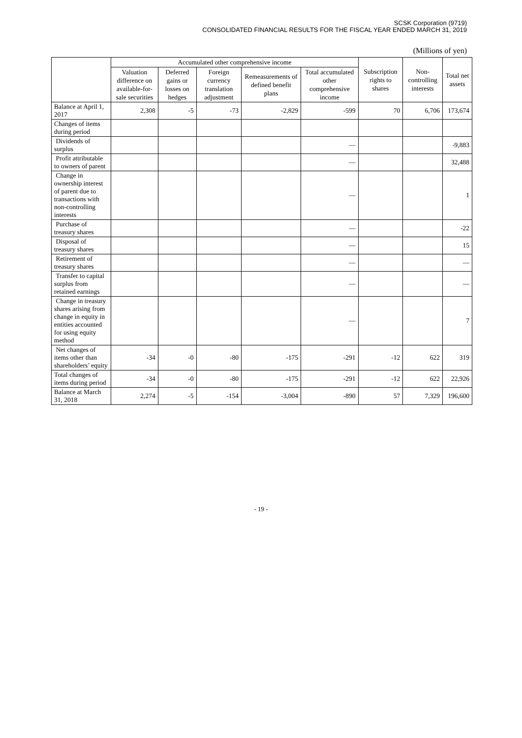SCSK Corporation (9719)
CONSOLIDATED FINANCIAL RESULTS FOR THE FISCAL YEAR ENDED MARCH 31, 2019
(Millions of yen)
| | Accumulated other comprehensive income | | | | | Subscription rights to shares | Non-controlling interests | Total net assets |
| --- | --- | --- | --- | --- | --- | --- | --- | --- |
| | Valuation difference on available-for-sale securities | Deferred gains or losses on hedges | Foreign currency translation adjustment | Remeasurements of defined benefit plans | Total accumulated other comprehensive income | | | |
| Balance at April 1, 2017 | 2,308 | -5 | -73 | -2,829 | -599 | 70 | 6,706 | 173,674 |
| Changes of items during period | | | | | | | | |
| Dividends of surplus | | | | | — | | | -9,883 |
| Profit attributable to owners of parent | | | | | — | | | 32,488 |
| Change in ownership interest of parent due to transactions with non-controlling interests | | | | | — | | | 1 |
| Purchase of treasury shares | | | | | — | | | -22 |
| Disposal of treasury shares | | | | | — | | | 15 |
| Retirement of treasury shares | | | | | — | | | — |
| Transfer to capital surplus from retained earnings | | | | | — | | | — |
| Change in treasury shares arising from change in equity in entities accounted for using equity method | | | | | — | | | 7 |
| Net changes of items other than shareholders’ equity | -34 | -0 | -80 | -175 | -291 | -12 | 622 | 319 |
| Total changes of items during period | -34 | -0 | -80 | -175 | -291 | -12 | 622 | 22,926 |
| Balance at March 31, 2018 | 2,274 | -5 | -154 | -3,004 | -890 | 57 | 7,329 | 196,600 |
- 19 -